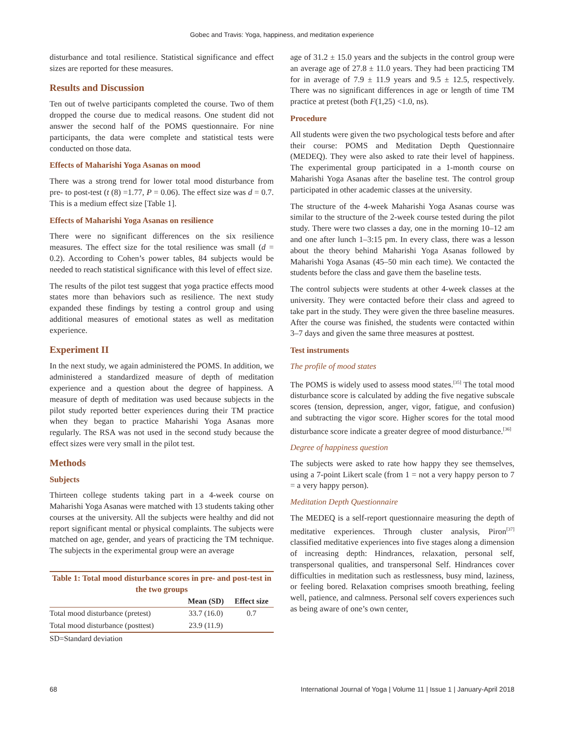Gobec and Travis: Yoga, happiness, and meditation experience
disturbance and total resilience. Statistical significance and effect sizes are reported for these measures.
Results and Discussion
Ten out of twelve participants completed the course. Two of them dropped the course due to medical reasons. One student did not answer the second half of the POMS questionnaire. For nine participants, the data were complete and statistical tests were conducted on those data.
Effects of Maharishi Yoga Asanas on mood
There was a strong trend for lower total mood disturbance from pre- to post-test (t (8) =1.77, P = 0.06). The effect size was d = 0.7. This is a medium effect size [Table 1].
Effects of Maharishi Yoga Asanas on resilience
There were no significant differences on the six resilience measures. The effect size for the total resilience was small (d = 0.2). According to Cohen’s power tables, 84 subjects would be needed to reach statistical significance with this level of effect size.
The results of the pilot test suggest that yoga practice effects mood states more than behaviors such as resilience. The next study expanded these findings by testing a control group and using additional measures of emotional states as well as meditation experience.
Experiment II
In the next study, we again administered the POMS. In addition, we administered a standardized measure of depth of meditation experience and a question about the degree of happiness. A measure of depth of meditation was used because subjects in the pilot study reported better experiences during their TM practice when they began to practice Maharishi Yoga Asanas more regularly. The RSA was not used in the second study because the effect sizes were very small in the pilot test.
Methods
Subjects
Thirteen college students taking part in a 4-week course on Maharishi Yoga Asanas were matched with 13 students taking other courses at the university. All the subjects were healthy and did not report significant mental or physical complaints. The subjects were matched on age, gender, and years of practicing the TM technique. The subjects in the experimental group were an average
Table 1: Total mood disturbance scores in pre- and post-test in the two groups
| | Mean (SD) | Effect size |
| --- | --- | --- |
| Total mood disturbance (pretest) | 33.7 (16.0) | 0.7 |
| Total mood disturbance (posttest) | 23.9 (11.9) | |
| SD=Standard deviation | | |
age of 31.2 ± 15.0 years and the subjects in the control group were an average age of 27.8 ± 11.0 years. They had been practicing TM for in average of 7.9 ± 11.9 years and 9.5 ± 12.5, respectively. There was no significant differences in age or length of time TM practice at pretest (both F(1,25) <1.0, ns).
Procedure
All students were given the two psychological tests before and after their course: POMS and Meditation Depth Questionnaire (MEDEQ). They were also asked to rate their level of happiness. The experimental group participated in a 1-month course on Maharishi Yoga Asanas after the baseline test. The control group participated in other academic classes at the university.
The structure of the 4-week Maharishi Yoga Asanas course was similar to the structure of the 2-week course tested during the pilot study. There were two classes a day, one in the morning 10–12 am and one after lunch 1–3:15 pm. In every class, there was a lesson about the theory behind Maharishi Yoga Asanas followed by Maharishi Yoga Asanas (45–50 min each time). We contacted the students before the class and gave them the baseline tests.
The control subjects were students at other 4-week classes at the university. They were contacted before their class and agreed to take part in the study. They were given the three baseline measures. After the course was finished, the students were contacted within 3–7 days and given the same three measures at posttest.
Test instruments
The profile of mood states
The POMS is widely used to assess mood states.<sup>[35]</sup> The total mood disturbance score is calculated by adding the five negative subscale scores (tension, depression, anger, vigor, fatigue, and confusion) and subtracting the vigor score. Higher scores for the total mood disturbance score indicate a greater degree of mood disturbance.<sup>[36]</sup>
Degree of happiness question
The subjects were asked to rate how happy they see themselves, using a 7-point Likert scale (from 1 = not a very happy person to 7 = a very happy person).
Meditation Depth Questionnaire
The MEDEQ is a self-report questionnaire measuring the depth of meditative experiences. Through cluster analysis, Piron<sup>[37]</sup> classified meditative experiences into five stages along a dimension of increasing depth: Hindrances, relaxation, personal self, transpersonal qualities, and transpersonal Self. Hindrances cover difficulties in meditation such as restlessness, busy mind, laziness, or feeling bored. Relaxation comprises smooth breathing, feeling well, patience, and calmness. Personal self covers experiences such as being aware of one’s own center,
68 International Journal of Yoga | Volume 11 | Issue 1 | January-April 2018